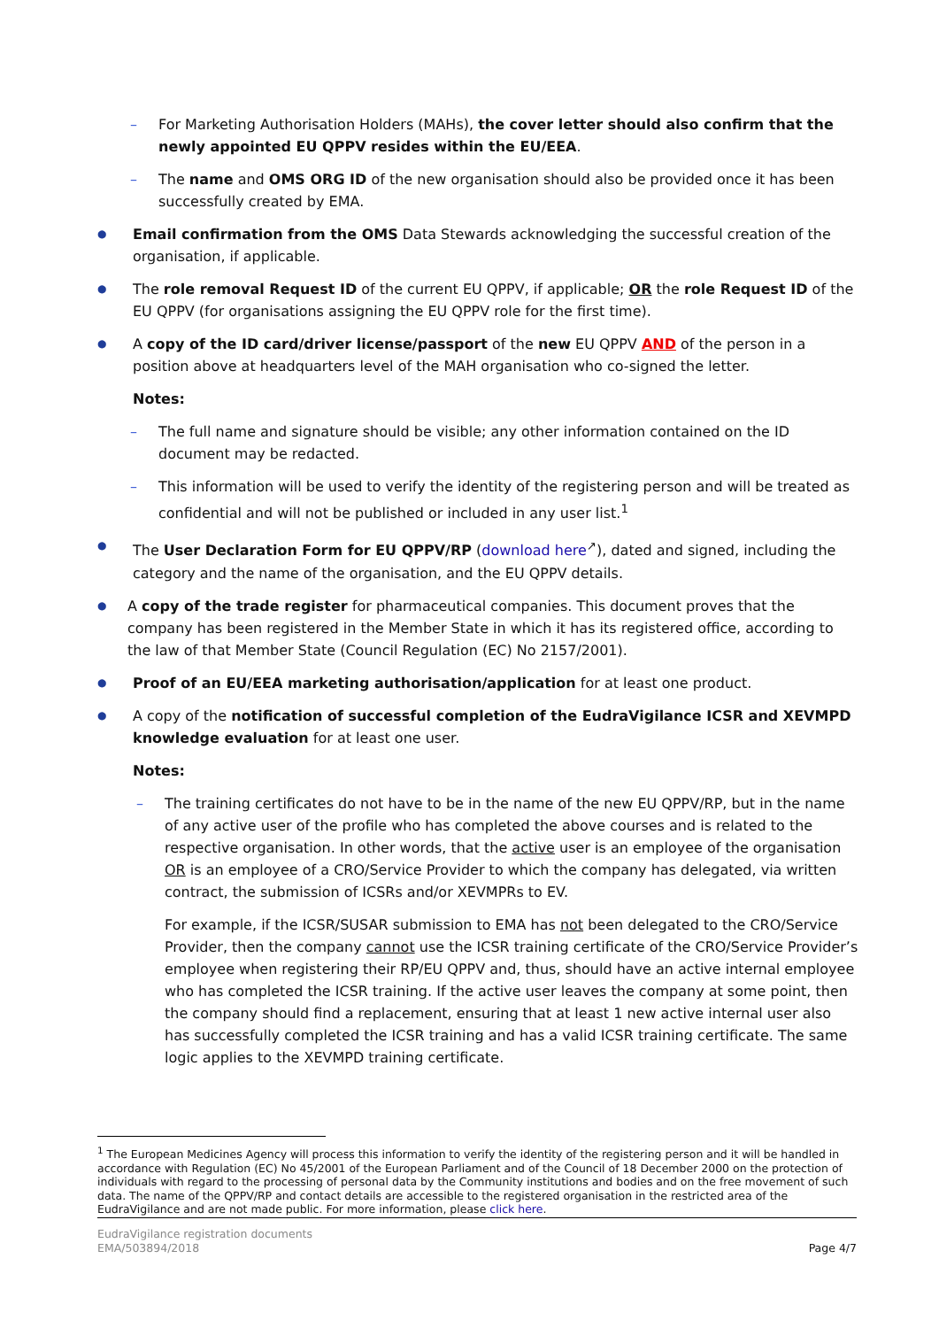– For Marketing Authorisation Holders (MAHs), the cover letter should also confirm that the newly appointed EU QPPV resides within the EU/EEA.
– The name and OMS ORG ID of the new organisation should also be provided once it has been successfully created by EMA.
●
Email confirmation from the OMS Data Stewards acknowledging the successful creation of the organisation, if applicable.
●
The role removal Request ID of the current EU QPPV, if applicable; OR the role Request ID of the EU QPPV (for organisations assigning the EU QPPV role for the first time).
●
A copy of the ID card/driver license/passport of the new EU QPPV AND of the person in a position above at headquarters level of the MAH organisation who co-signed the letter.
Notes:
– The full name and signature should be visible; any other information contained on the ID document may be redacted.
– This information will be used to verify the identity of the registering person and will be treated as confidential and will not be published or included in any user list.<sup>1</sup>
●
The User Declaration Form for EU QPPV/RP (download here<sup>↗</sup>), dated and signed, including the category and the name of the organisation, and the EU QPPV details.
●
A copy of the trade register for pharmaceutical companies. This document proves that the company has been registered in the Member State in which it has its registered office, according to the law of that Member State (Council Regulation (EC) No 2157/2001).
●
Proof of an EU/EEA marketing authorisation/application for at least one product.
●
A copy of the notification of successful completion of the EudraVigilance ICSR and XEVMPD knowledge evaluation for at least one user.
Notes:
– The training certificates do not have to be in the name of the new EU QPPV/RP, but in the name of any active user of the profile who has completed the above courses and is related to the respective organisation. In other words, that the active user is an employee of the organisation OR is an employee of a CRO/Service Provider to which the company has delegated, via written contract, the submission of ICSRs and/or XEVMPRs to EV.
For example, if the ICSR/SUSAR submission to EMA has not been delegated to the CRO/Service Provider, then the company cannot use the ICSR training certificate of the CRO/Service Provider’s employee when registering their RP/EU QPPV and, thus, should have an active internal employee who has completed the ICSR training. If the active user leaves the company at some point, then the company should find a replacement, ensuring that at least 1 new active internal user also has successfully completed the ICSR training and has a valid ICSR training certificate. The same logic applies to the XEVMPD training certificate.
<sup>1</sup> The European Medicines Agency will process this information to verify the identity of the registering person and it will be handled in accordance with Regulation (EC) No 45/2001 of the European Parliament and of the Council of 18 December 2000 on the protection of individuals with regard to the processing of personal data by the Community institutions and bodies and on the free movement of such data. The name of the QPPV/RP and contact details are accessible to the registered organisation in the restricted area of the EudraVigilance and are not made public. For more information, please click here.
EudraVigilance registration documents
EMA/503894/2018
Page 4/7